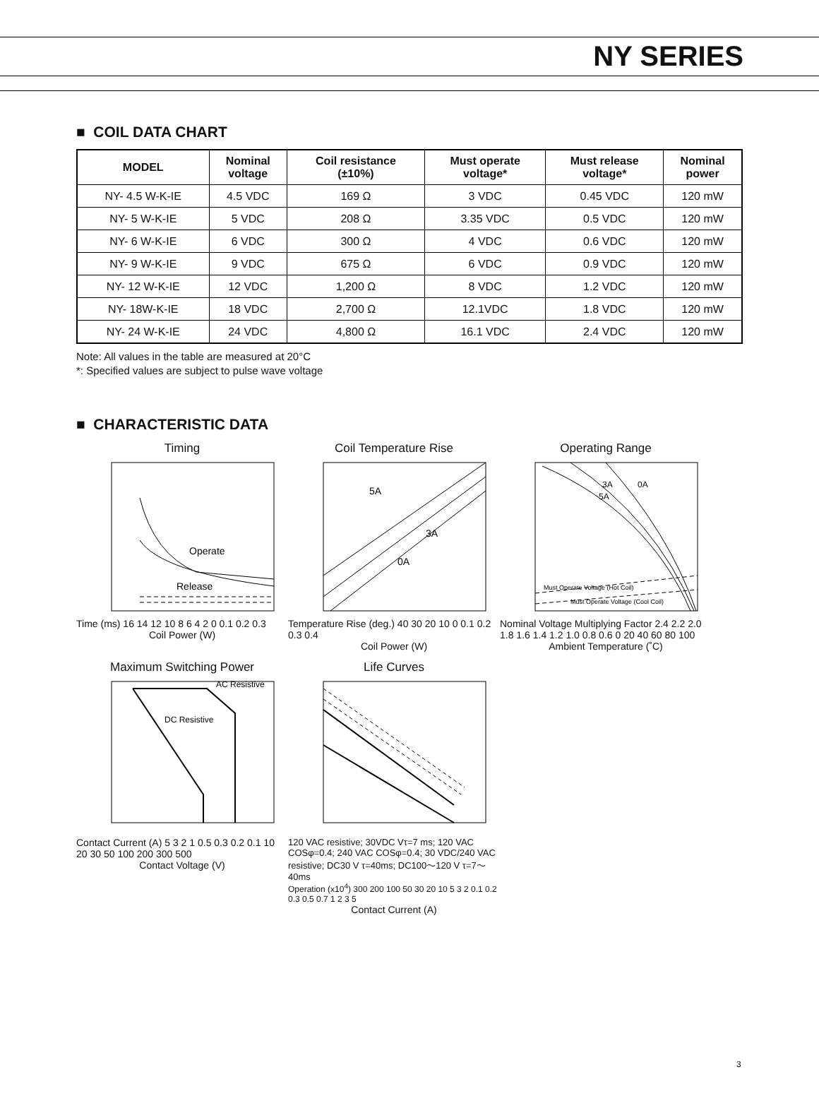NY SERIES
■ COIL DATA CHART
| MODEL | Nominal voltage | Coil resistance (±10%) | Must operate voltage* | Must release voltage* | Nominal power |
| --- | --- | --- | --- | --- | --- |
| NY- 4.5 W-K-IE | 4.5 VDC | 169 Ω | 3 VDC | 0.45 VDC | 120 mW |
| NY- 5 W-K-IE | 5 VDC | 208 Ω | 3.35 VDC | 0.5 VDC | 120 mW |
| NY- 6 W-K-IE | 6 VDC | 300 Ω | 4 VDC | 0.6 VDC | 120 mW |
| NY- 9 W-K-IE | 9 VDC | 675 Ω | 6 VDC | 0.9 VDC | 120 mW |
| NY- 12 W-K-IE | 12 VDC | 1,200 Ω | 8 VDC | 1.2 VDC | 120 mW |
| NY- 18W-K-IE | 18 VDC | 2,700 Ω | 12.1VDC | 1.8 VDC | 120 mW |
| NY- 24 W-K-IE | 24 VDC | 4,800 Ω | 16.1 VDC | 2.4 VDC | 120 mW |
Note: All values in the table are measured at 20°C
*: Specified values are subject to pulse wave voltage
■ CHARACTERISTIC DATA
Timing
Operate
Release
Time (ms) 16 14 12 10 8 6 4 2 0 0.1 0.2 0.3
Coil Power (W)
Coil Temperature Rise
5A
3A
0A
Temperature Rise (deg.) 40 30 20 10 0 0.1 0.2 0.3 0.4
Coil Power (W)
Operating Range
5A
3A
0A
Must Operate Voltage (Hot Coil)
Must Operate Voltage (Cool Coil)
Nominal Voltage Multiplying Factor 2.4 2.2 2.0 1.8 1.6 1.4 1.2 1.0 0.8 0.6 0 20 40 60 80 100
Ambient Temperature (˚C)
Maximum Switching Power
AC Resistive
DC Resistive
Contact Current (A) 5 3 2 1 0.5 0.3 0.2 0.1 10 20 30 50 100 200 300 500
Contact Voltage (V)
Life Curves
120 VAC resistive; 30VDC Vτ=7 ms; 120 VAC COSφ=0.4; 240 VAC COSφ=0.4; 30 VDC/240 VAC resistive; DC30 V τ=40ms; DC100～120 V τ=7～40ms
Operation (x10<sup>4</sup>) 300 200 100 50 30 20 10 5 3 2 0.1 0.2 0.3 0.5 0.7 1 2 3 5
Contact Current (A)
3